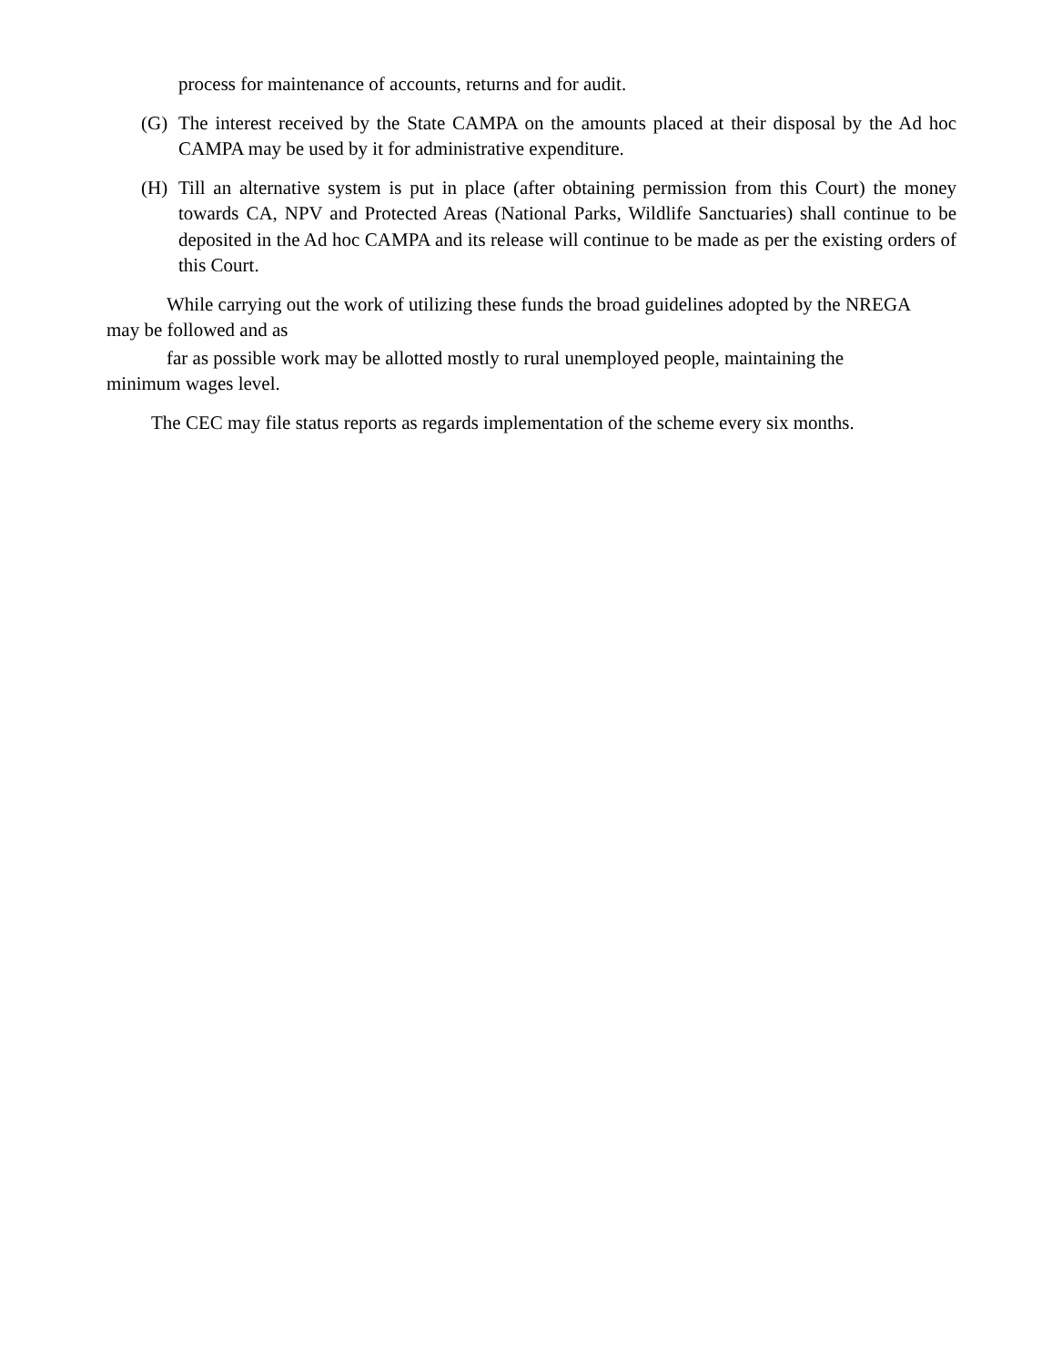process for maintenance of accounts, returns and for audit.
(G) The interest received by the State CAMPA on the amounts placed at their disposal by the Ad hoc CAMPA may be used by it for administrative expenditure.
(H) Till an alternative system is put in place (after obtaining permission from this Court) the money towards CA, NPV and Protected Areas (National Parks, Wildlife Sanctuaries) shall continue to be deposited in the Ad hoc CAMPA and its release will continue to be made as per the existing orders of this Court.
While carrying out the work of utilizing these funds the broad guidelines adopted by the NREGA
may be followed and as
far as possible work may be allotted mostly to rural unemployed people, maintaining the
minimum wages level.
The CEC may file status reports as regards implementation of the scheme every six months.